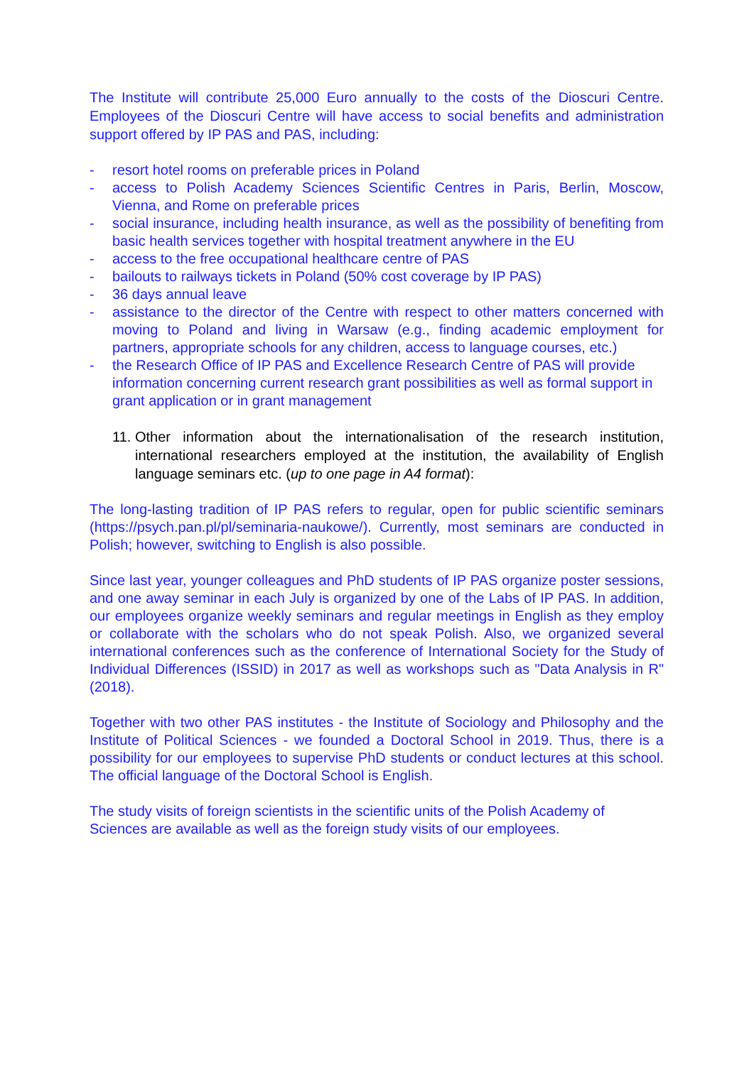The Institute will contribute 25,000 Euro annually to the costs of the Dioscuri Centre. Employees of the Dioscuri Centre will have access to social benefits and administration support offered by IP PAS and PAS, including:
- resort hotel rooms on preferable prices in Poland
- access to Polish Academy Sciences Scientific Centres in Paris, Berlin, Moscow, Vienna, and Rome on preferable prices
- social insurance, including health insurance, as well as the possibility of benefiting from basic health services together with hospital treatment anywhere in the EU
- access to the free occupational healthcare centre of PAS
- bailouts to railways tickets in Poland (50% cost coverage by IP PAS)
- 36 days annual leave
- assistance to the director of the Centre with respect to other matters concerned with moving to Poland and living in Warsaw (e.g., finding academic employment for partners, appropriate schools for any children, access to language courses, etc.)
- the Research Office of IP PAS and Excellence Research Centre of PAS will provide information concerning current research grant possibilities as well as formal support in grant application or in grant management
11. Other information about the internationalisation of the research institution, international researchers employed at the institution, the availability of English language seminars etc. (up to one page in A4 format):
The long-lasting tradition of IP PAS refers to regular, open for public scientific seminars (https://psych.pan.pl/pl/seminaria-naukowe/). Currently, most seminars are conducted in Polish; however, switching to English is also possible.
Since last year, younger colleagues and PhD students of IP PAS organize poster sessions, and one away seminar in each July is organized by one of the Labs of IP PAS. In addition, our employees organize weekly seminars and regular meetings in English as they employ or collaborate with the scholars who do not speak Polish. Also, we organized several international conferences such as the conference of International Society for the Study of Individual Differences (ISSID) in 2017 as well as workshops such as "Data Analysis in R" (2018).
Together with two other PAS institutes - the Institute of Sociology and Philosophy and the Institute of Political Sciences - we founded a Doctoral School in 2019. Thus, there is a possibility for our employees to supervise PhD students or conduct lectures at this school. The official language of the Doctoral School is English.
The study visits of foreign scientists in the scientific units of the Polish Academy of Sciences are available as well as the foreign study visits of our employees.